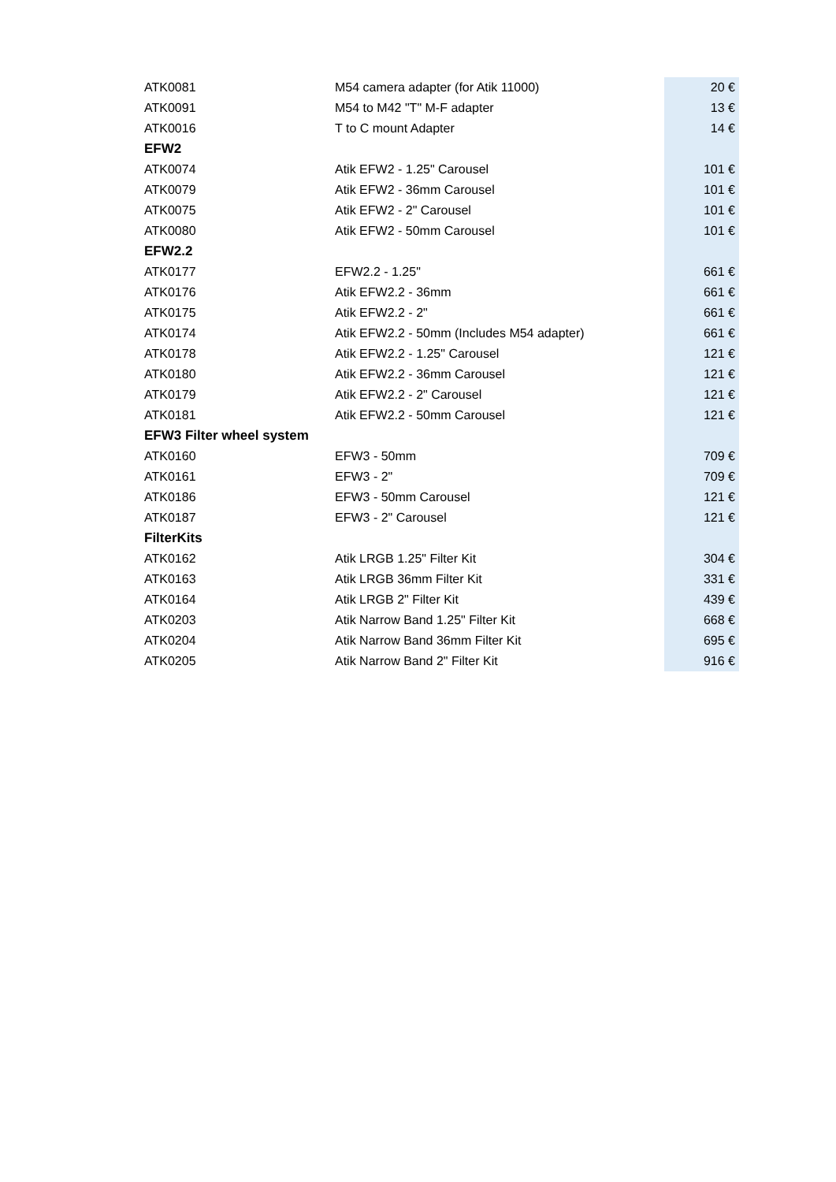| ATK0081 | M54 camera adapter (for Atik 11000) | 20 € |
| ATK0091 | M54 to M42 "T" M-F adapter | 13 € |
| ATK0016 | T to C mount Adapter | 14 € |
| EFW2 | | |
| ATK0074 | Atik EFW2 - 1.25" Carousel | 101 € |
| ATK0079 | Atik EFW2 - 36mm Carousel | 101 € |
| ATK0075 | Atik EFW2 - 2" Carousel | 101 € |
| ATK0080 | Atik EFW2 - 50mm Carousel | 101 € |
| EFW2.2 | | |
| ATK0177 | EFW2.2 - 1.25" | 661 € |
| ATK0176 | Atik EFW2.2 - 36mm | 661 € |
| ATK0175 | Atik EFW2.2 - 2" | 661 € |
| ATK0174 | Atik EFW2.2 - 50mm (Includes M54 adapter) | 661 € |
| ATK0178 | Atik EFW2.2 - 1.25" Carousel | 121 € |
| ATK0180 | Atik EFW2.2 - 36mm Carousel | 121 € |
| ATK0179 | Atik EFW2.2 - 2" Carousel | 121 € |
| ATK0181 | Atik EFW2.2 - 50mm Carousel | 121 € |
| EFW3 Filter wheel system | | |
| ATK0160 | EFW3 - 50mm | 709 € |
| ATK0161 | EFW3 - 2" | 709 € |
| ATK0186 | EFW3 - 50mm Carousel | 121 € |
| ATK0187 | EFW3 - 2" Carousel | 121 € |
| FilterKits | | |
| ATK0162 | Atik LRGB 1.25" Filter Kit | 304 € |
| ATK0163 | Atik LRGB 36mm Filter Kit | 331 € |
| ATK0164 | Atik LRGB 2" Filter Kit | 439 € |
| ATK0203 | Atik Narrow Band 1.25" Filter Kit | 668 € |
| ATK0204 | Atik Narrow Band 36mm Filter Kit | 695 € |
| ATK0205 | Atik Narrow Band 2" Filter Kit | 916 € |